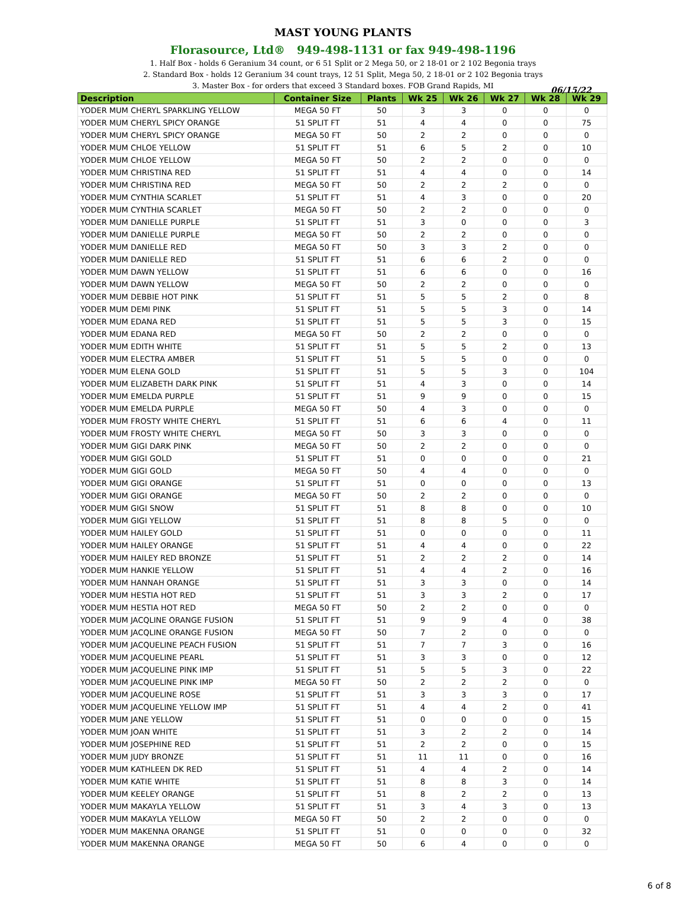MAST YOUNG PLANTS
Florasource, Ltd® 949-498-1131 or fax 949-498-1196
1. Half Box - holds 6 Geranium 34 count, or 6 51 Split or 2 Mega 50, or 2 18-01 or 2 102 Begonia trays
2. Standard Box - holds 12 Geranium 34 count trays, 12 51 Split, Mega 50, 2 18-01 or 2 102 Begonia trays
3. Master Box - for orders that exceed 3 Standard boxes. FOB Grand Rapids, MI
06/15/22
| Description | Container Size | Plants | Wk 25 | Wk 26 | Wk 27 | Wk 28 | Wk 29 |
| --- | --- | --- | --- | --- | --- | --- | --- |
| YODER MUM CHERYL SPARKLING YELLOW | MEGA 50 FT | 50 | 3 | 3 | 0 | 0 | 0 |
| YODER MUM CHERYL SPICY ORANGE | 51 SPLIT FT | 51 | 4 | 4 | 0 | 0 | 75 |
| YODER MUM CHERYL SPICY ORANGE | MEGA 50 FT | 50 | 2 | 2 | 0 | 0 | 0 |
| YODER MUM CHLOE YELLOW | 51 SPLIT FT | 51 | 6 | 5 | 2 | 0 | 10 |
| YODER MUM CHLOE YELLOW | MEGA 50 FT | 50 | 2 | 2 | 0 | 0 | 0 |
| YODER MUM CHRISTINA RED | 51 SPLIT FT | 51 | 4 | 4 | 0 | 0 | 14 |
| YODER MUM CHRISTINA RED | MEGA 50 FT | 50 | 2 | 2 | 2 | 0 | 0 |
| YODER MUM CYNTHIA SCARLET | 51 SPLIT FT | 51 | 4 | 3 | 0 | 0 | 20 |
| YODER MUM CYNTHIA SCARLET | MEGA 50 FT | 50 | 2 | 2 | 0 | 0 | 0 |
| YODER MUM DANIELLE PURPLE | 51 SPLIT FT | 51 | 3 | 0 | 0 | 0 | 3 |
| YODER MUM DANIELLE PURPLE | MEGA 50 FT | 50 | 2 | 2 | 0 | 0 | 0 |
| YODER MUM DANIELLE RED | MEGA 50 FT | 50 | 3 | 3 | 2 | 0 | 0 |
| YODER MUM DANIELLE RED | 51 SPLIT FT | 51 | 6 | 6 | 2 | 0 | 0 |
| YODER MUM DAWN YELLOW | 51 SPLIT FT | 51 | 6 | 6 | 0 | 0 | 16 |
| YODER MUM DAWN YELLOW | MEGA 50 FT | 50 | 2 | 2 | 0 | 0 | 0 |
| YODER MUM DEBBIE HOT PINK | 51 SPLIT FT | 51 | 5 | 5 | 2 | 0 | 8 |
| YODER MUM DEMI PINK | 51 SPLIT FT | 51 | 5 | 5 | 3 | 0 | 14 |
| YODER MUM EDANA RED | 51 SPLIT FT | 51 | 5 | 5 | 3 | 0 | 15 |
| YODER MUM EDANA RED | MEGA 50 FT | 50 | 2 | 2 | 0 | 0 | 0 |
| YODER MUM EDITH WHITE | 51 SPLIT FT | 51 | 5 | 5 | 2 | 0 | 13 |
| YODER MUM ELECTRA AMBER | 51 SPLIT FT | 51 | 5 | 5 | 0 | 0 | 0 |
| YODER MUM ELENA GOLD | 51 SPLIT FT | 51 | 5 | 5 | 3 | 0 | 104 |
| YODER MUM ELIZABETH DARK PINK | 51 SPLIT FT | 51 | 4 | 3 | 0 | 0 | 14 |
| YODER MUM EMELDA PURPLE | 51 SPLIT FT | 51 | 9 | 9 | 0 | 0 | 15 |
| YODER MUM EMELDA PURPLE | MEGA 50 FT | 50 | 4 | 3 | 0 | 0 | 0 |
| YODER MUM FROSTY WHITE CHERYL | 51 SPLIT FT | 51 | 6 | 6 | 4 | 0 | 11 |
| YODER MUM FROSTY WHITE CHERYL | MEGA 50 FT | 50 | 3 | 3 | 0 | 0 | 0 |
| YODER MUM GIGI DARK PINK | MEGA 50 FT | 50 | 2 | 2 | 0 | 0 | 0 |
| YODER MUM GIGI GOLD | 51 SPLIT FT | 51 | 0 | 0 | 0 | 0 | 21 |
| YODER MUM GIGI GOLD | MEGA 50 FT | 50 | 4 | 4 | 0 | 0 | 0 |
| YODER MUM GIGI ORANGE | 51 SPLIT FT | 51 | 0 | 0 | 0 | 0 | 13 |
| YODER MUM GIGI ORANGE | MEGA 50 FT | 50 | 2 | 2 | 0 | 0 | 0 |
| YODER MUM GIGI SNOW | 51 SPLIT FT | 51 | 8 | 8 | 0 | 0 | 10 |
| YODER MUM GIGI YELLOW | 51 SPLIT FT | 51 | 8 | 8 | 5 | 0 | 0 |
| YODER MUM HAILEY GOLD | 51 SPLIT FT | 51 | 0 | 0 | 0 | 0 | 11 |
| YODER MUM HAILEY ORANGE | 51 SPLIT FT | 51 | 4 | 4 | 0 | 0 | 22 |
| YODER MUM HAILEY RED BRONZE | 51 SPLIT FT | 51 | 2 | 2 | 2 | 0 | 14 |
| YODER MUM HANKIE YELLOW | 51 SPLIT FT | 51 | 4 | 4 | 2 | 0 | 16 |
| YODER MUM HANNAH ORANGE | 51 SPLIT FT | 51 | 3 | 3 | 0 | 0 | 14 |
| YODER MUM HESTIA HOT RED | 51 SPLIT FT | 51 | 3 | 3 | 2 | 0 | 17 |
| YODER MUM HESTIA HOT RED | MEGA 50 FT | 50 | 2 | 2 | 0 | 0 | 0 |
| YODER MUM JACQLINE ORANGE FUSION | 51 SPLIT FT | 51 | 9 | 9 | 4 | 0 | 38 |
| YODER MUM JACQLINE ORANGE FUSION | MEGA 50 FT | 50 | 7 | 2 | 0 | 0 | 0 |
| YODER MUM JACQUELINE PEACH FUSION | 51 SPLIT FT | 51 | 7 | 7 | 3 | 0 | 16 |
| YODER MUM JACQUELINE PEARL | 51 SPLIT FT | 51 | 3 | 3 | 0 | 0 | 12 |
| YODER MUM JACQUELINE PINK IMP | 51 SPLIT FT | 51 | 5 | 5 | 3 | 0 | 22 |
| YODER MUM JACQUELINE PINK IMP | MEGA 50 FT | 50 | 2 | 2 | 2 | 0 | 0 |
| YODER MUM JACQUELINE ROSE | 51 SPLIT FT | 51 | 3 | 3 | 3 | 0 | 17 |
| YODER MUM JACQUELINE YELLOW IMP | 51 SPLIT FT | 51 | 4 | 4 | 2 | 0 | 41 |
| YODER MUM JANE YELLOW | 51 SPLIT FT | 51 | 0 | 0 | 0 | 0 | 15 |
| YODER MUM JOAN WHITE | 51 SPLIT FT | 51 | 3 | 2 | 2 | 0 | 14 |
| YODER MUM JOSEPHINE RED | 51 SPLIT FT | 51 | 2 | 2 | 0 | 0 | 15 |
| YODER MUM JUDY BRONZE | 51 SPLIT FT | 51 | 11 | 11 | 0 | 0 | 16 |
| YODER MUM KATHLEEN DK RED | 51 SPLIT FT | 51 | 4 | 4 | 2 | 0 | 14 |
| YODER MUM KATIE WHITE | 51 SPLIT FT | 51 | 8 | 8 | 3 | 0 | 14 |
| YODER MUM KEELEY ORANGE | 51 SPLIT FT | 51 | 8 | 2 | 2 | 0 | 13 |
| YODER MUM MAKAYLA YELLOW | 51 SPLIT FT | 51 | 3 | 4 | 3 | 0 | 13 |
| YODER MUM MAKAYLA YELLOW | MEGA 50 FT | 50 | 2 | 2 | 0 | 0 | 0 |
| YODER MUM MAKENNA ORANGE | 51 SPLIT FT | 51 | 0 | 0 | 0 | 0 | 32 |
| YODER MUM MAKENNA ORANGE | MEGA 50 FT | 50 | 6 | 4 | 0 | 0 | 0 |
6 of 8